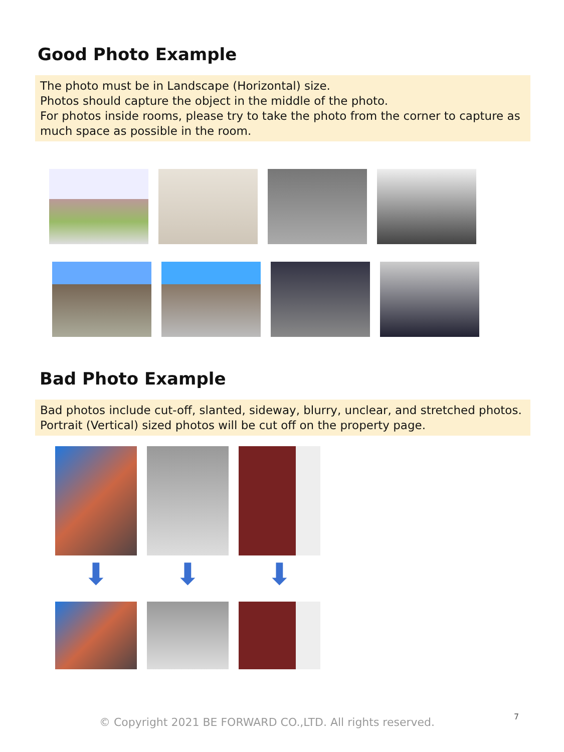Good Photo Example
The photo must be in Landscape (Horizontal) size.
Photos should capture the object in the middle of the photo.
For photos inside rooms, please try to take the photo from the corner to capture as much space as possible in the room.
Bad Photo Example
Bad photos include cut-off, slanted, sideway, blurry, unclear, and stretched photos.
Portrait (Vertical) sized photos will be cut off on the property page.
⬇ ⬇ ⬇
© Copyright 2021 BE FORWARD CO.,LTD. All rights reserved.
7